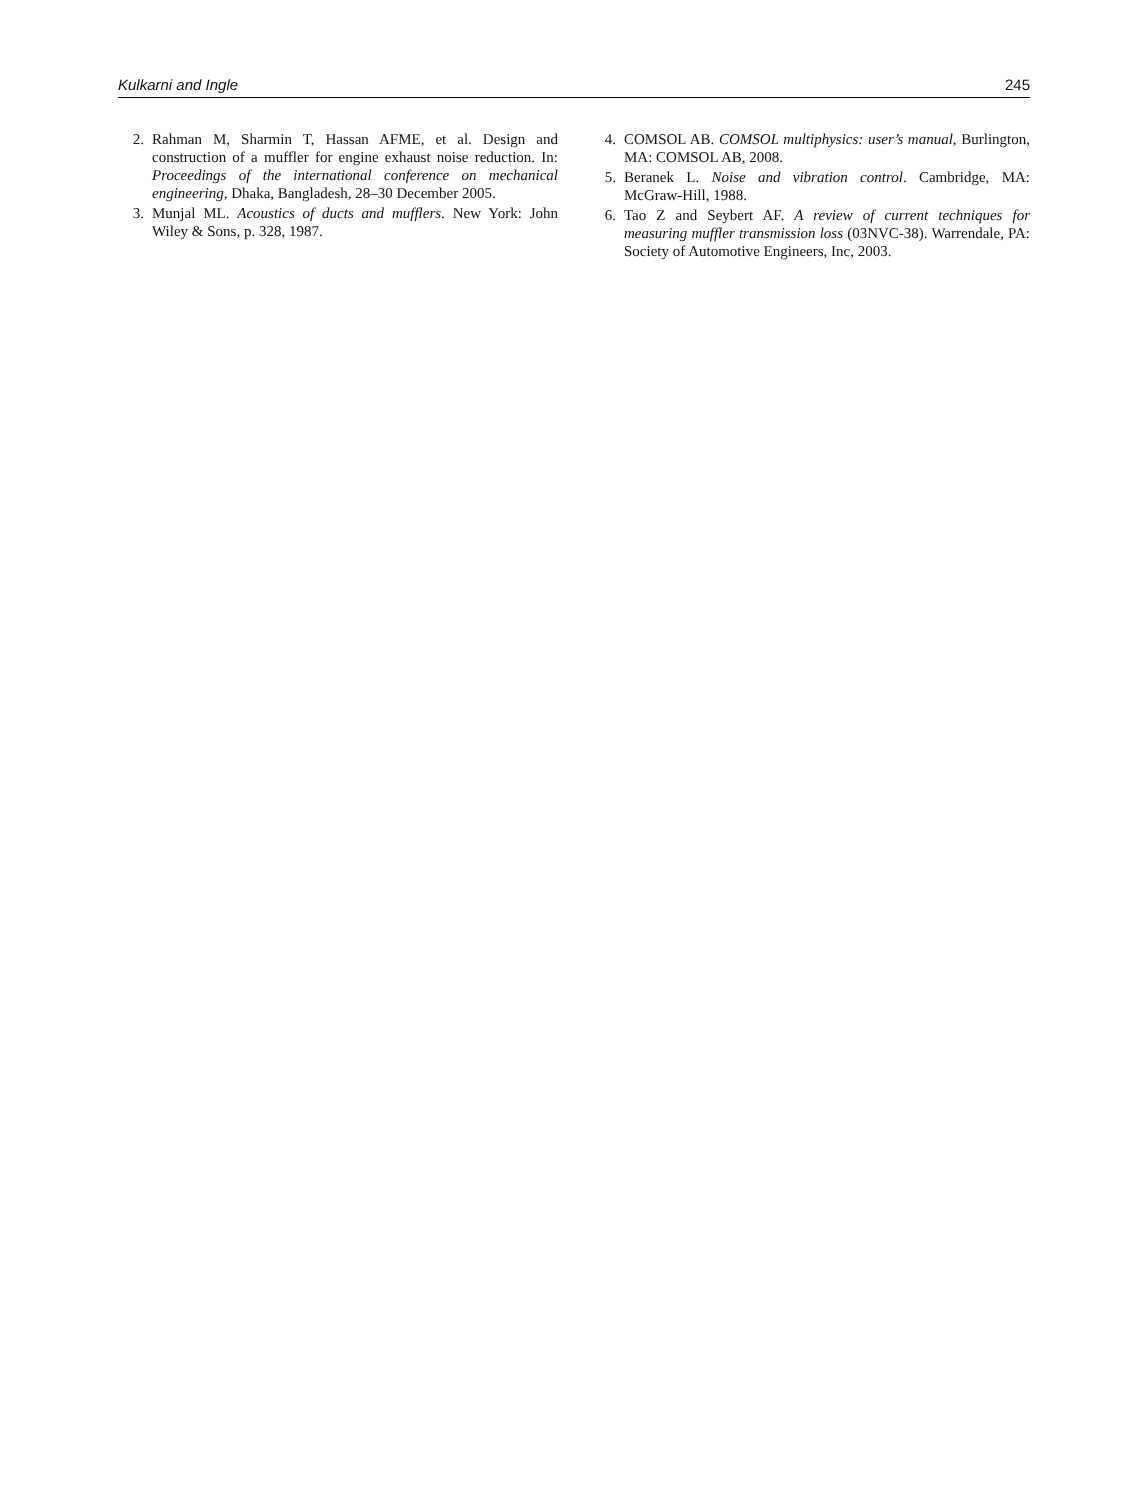Kulkarni and Ingle 245
2. Rahman M, Sharmin T, Hassan AFME, et al. Design and construction of a muffler for engine exhaust noise reduction. In: Proceedings of the international conference on mechanical engineering, Dhaka, Bangladesh, 28–30 December 2005.
3. Munjal ML. Acoustics of ducts and mufflers. New York: John Wiley & Sons, p. 328, 1987.
4. COMSOL AB. COMSOL multiphysics: user’s manual, Burlington, MA: COMSOL AB, 2008.
5. Beranek L. Noise and vibration control. Cambridge, MA: McGraw-Hill, 1988.
6. Tao Z and Seybert AF. A review of current techniques for measuring muffler transmission loss (03NVC-38). Warrendale, PA: Society of Automotive Engineers, Inc, 2003.